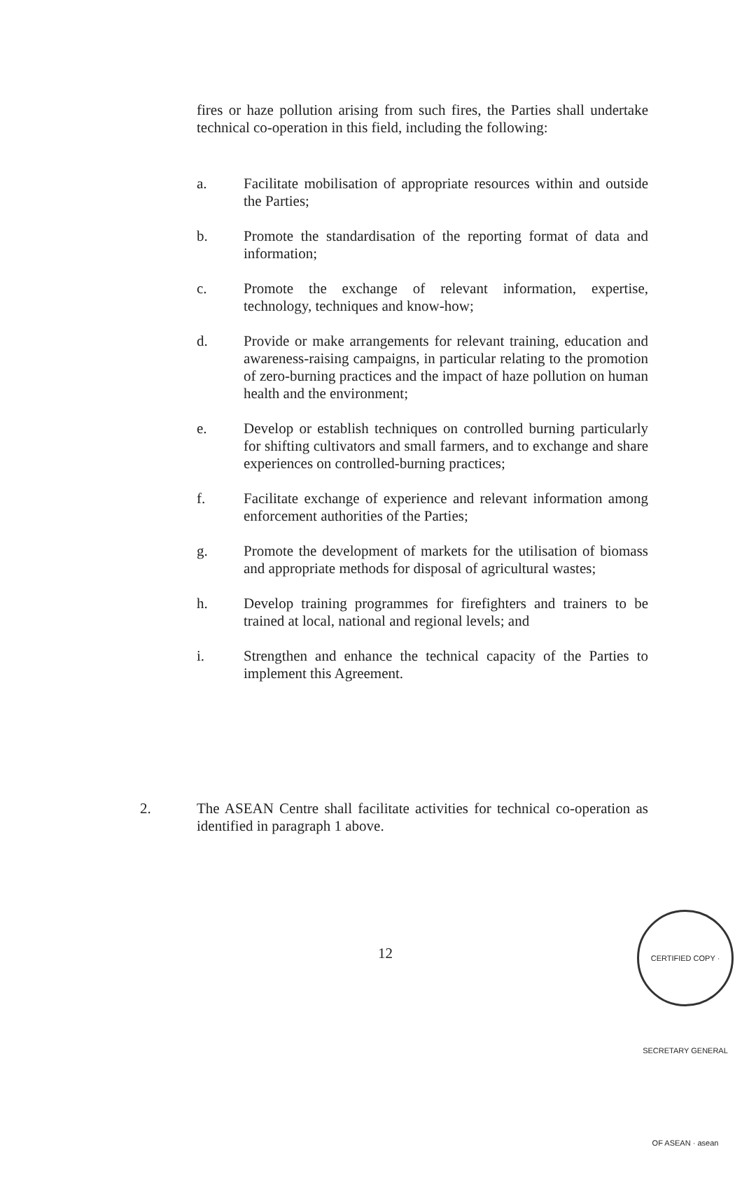fires or haze pollution arising from such fires, the Parties shall undertake technical co-operation in this field, including the following:
a. Facilitate mobilisation of appropriate resources within and outside the Parties;
b. Promote the standardisation of the reporting format of data and information;
c. Promote the exchange of relevant information, expertise, technology, techniques and know-how;
d. Provide or make arrangements for relevant training, education and awareness-raising campaigns, in particular relating to the promotion of zero-burning practices and the impact of haze pollution on human health and the environment;
e. Develop or establish techniques on controlled burning particularly for shifting cultivators and small farmers, and to exchange and share experiences on controlled-burning practices;
f. Facilitate exchange of experience and relevant information among enforcement authorities of the Parties;
g. Promote the development of markets for the utilisation of biomass and appropriate methods for disposal of agricultural wastes;
h. Develop training programmes for firefighters and trainers to be trained at local, national and regional levels; and
i. Strengthen and enhance the technical capacity of the Parties to implement this Agreement.
2. The ASEAN Centre shall facilitate activities for technical co-operation as identified in paragraph 1 above.
12
CERTIFIED COPY · SECRETARY GENERAL OF ASEAN · asean